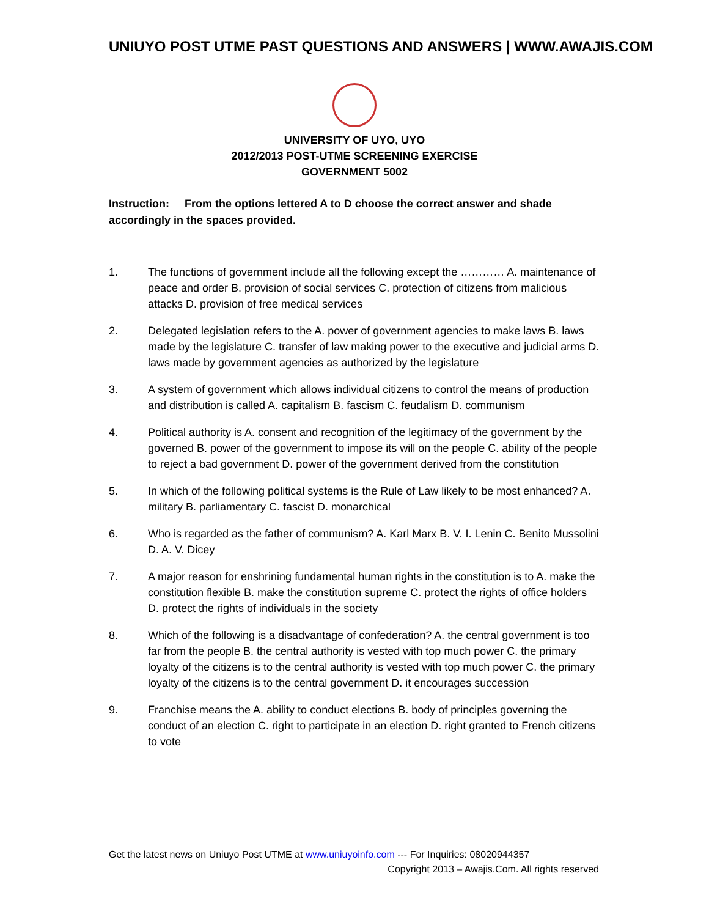UNIUYO POST UTME PAST QUESTIONS AND ANSWERS | WWW.AWAJIS.COM
UNIVERSITY OF UYO, UYO
2012/2013 POST-UTME SCREENING EXERCISE
GOVERNMENT 5002
Instruction: From the options lettered A to D choose the correct answer and shade accordingly in the spaces provided.
1. The functions of government include all the following except the ………… A. maintenance of peace and order B. provision of social services C. protection of citizens from malicious attacks D. provision of free medical services
2. Delegated legislation refers to the A. power of government agencies to make laws B. laws made by the legislature C. transfer of law making power to the executive and judicial arms D. laws made by government agencies as authorized by the legislature
3. A system of government which allows individual citizens to control the means of production and distribution is called A. capitalism B. fascism C. feudalism D. communism
4. Political authority is A. consent and recognition of the legitimacy of the government by the governed B. power of the government to impose its will on the people C. ability of the people to reject a bad government D. power of the government derived from the constitution
5. In which of the following political systems is the Rule of Law likely to be most enhanced? A. military B. parliamentary C. fascist D. monarchical
6. Who is regarded as the father of communism? A. Karl Marx B. V. I. Lenin C. Benito Mussolini D. A. V. Dicey
7. A major reason for enshrining fundamental human rights in the constitution is to A. make the constitution flexible B. make the constitution supreme C. protect the rights of office holders D. protect the rights of individuals in the society
8. Which of the following is a disadvantage of confederation? A. the central government is too far from the people B. the central authority is vested with top much power C. the primary loyalty of the citizens is to the central authority is vested with top much power C. the primary loyalty of the citizens is to the central government D. it encourages succession
9. Franchise means the A. ability to conduct elections B. body of principles governing the conduct of an election C. right to participate in an election D. right granted to French citizens to vote
Get the latest news on Uniuyo Post UTME at www.uniuyoinfo.com --- For Inquiries: 08020944357
Copyright 2013 – Awajis.Com. All rights reserved